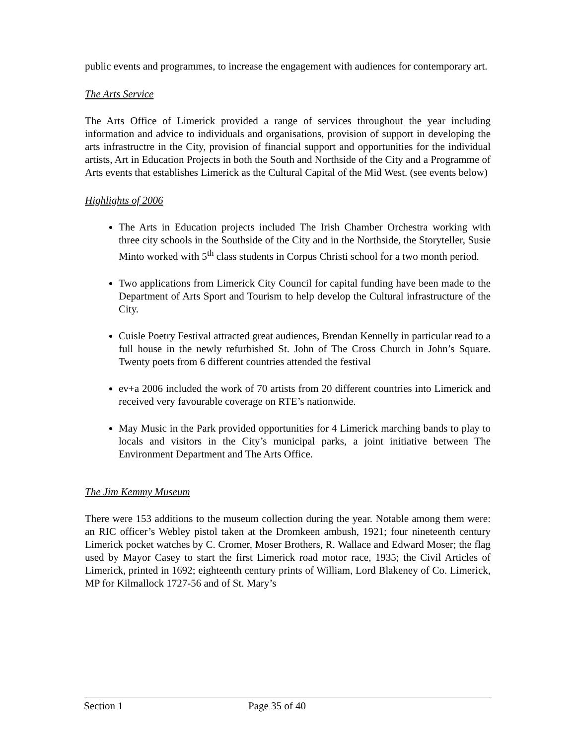public events and programmes, to increase the engagement with audiences for contemporary art.
The Arts Service
The Arts Office of Limerick provided a range of services throughout the year including information and advice to individuals and organisations, provision of support in developing the arts infrastructre in the City, provision of financial support and opportunities for the individual artists, Art in Education Projects in both the South and Northside of the City and a Programme of Arts events that establishes Limerick as the Cultural Capital of the Mid West. (see events below)
Highlights of 2006
The Arts in Education projects included The Irish Chamber Orchestra working with three city schools in the Southside of the City and in the Northside, the Storyteller, Susie Minto worked with 5<sup>th</sup> class students in Corpus Christi school for a two month period.
Two applications from Limerick City Council for capital funding have been made to the Department of Arts Sport and Tourism to help develop the Cultural infrastructure of the City.
Cuisle Poetry Festival attracted great audiences, Brendan Kennelly in particular read to a full house in the newly refurbished St. John of The Cross Church in John’s Square. Twenty poets from 6 different countries attended the festival
ev+a 2006 included the work of 70 artists from 20 different countries into Limerick and received very favourable coverage on RTE’s nationwide.
May Music in the Park provided opportunities for 4 Limerick marching bands to play to locals and visitors in the City’s municipal parks, a joint initiative between The Environment Department and The Arts Office.
The Jim Kemmy Museum
There were 153 additions to the museum collection during the year. Notable among them were: an RIC officer’s Webley pistol taken at the Dromkeen ambush, 1921; four nineteenth century Limerick pocket watches by C. Cromer, Moser Brothers, R. Wallace and Edward Moser; the flag used by Mayor Casey to start the first Limerick road motor race, 1935; the Civil Articles of Limerick, printed in 1692; eighteenth century prints of William, Lord Blakeney of Co. Limerick, MP for Kilmallock 1727-56 and of St. Mary’s
Section 1 Page 35 of 40